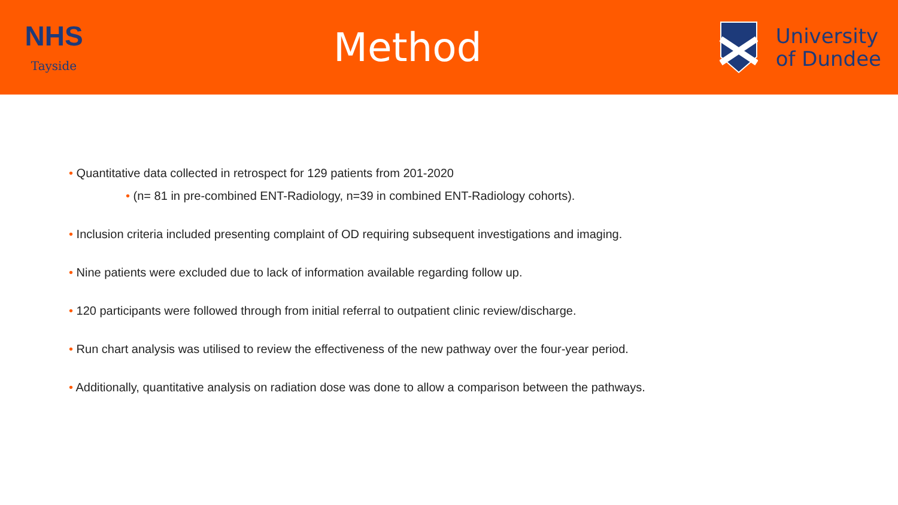NHS
Tayside
Method
University
of Dundee
• Quantitative data collected in retrospect for 129 patients from 201-2020
• (n= 81 in pre-combined ENT-Radiology, n=39 in combined ENT-Radiology cohorts).
• Inclusion criteria included presenting complaint of OD requiring subsequent investigations and imaging.
• Nine patients were excluded due to lack of information available regarding follow up.
• 120 participants were followed through from initial referral to outpatient clinic review/discharge.
• Run chart analysis was utilised to review the effectiveness of the new pathway over the four-year period.
• Additionally, quantitative analysis on radiation dose was done to allow a comparison between the pathways.